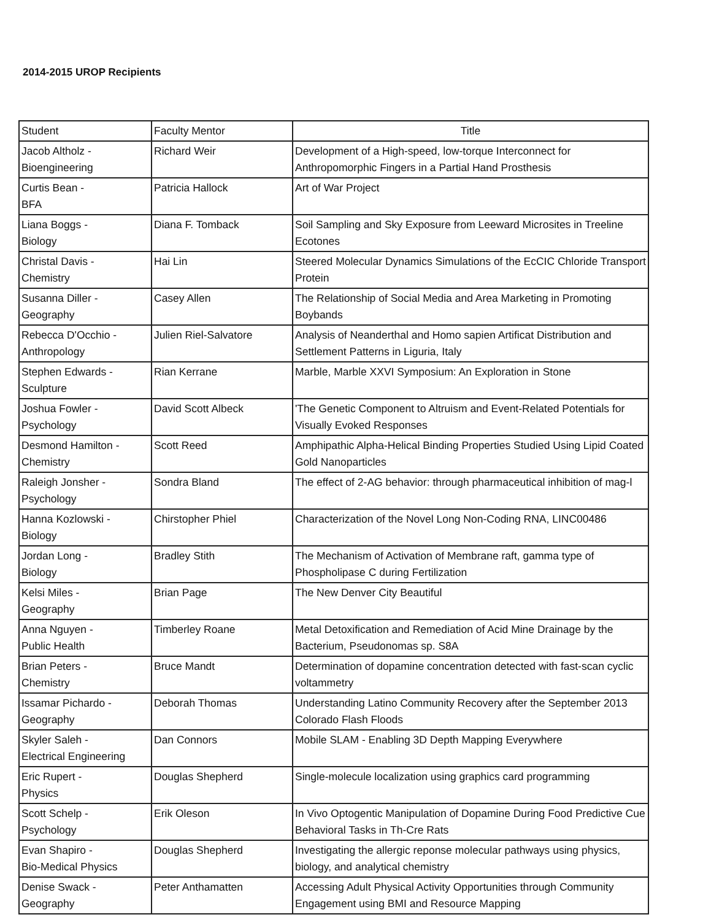2014-2015 UROP Recipients
| Student | Faculty Mentor | Title |
| --- | --- | --- |
| Jacob Altholz - Bioengineering | Richard Weir | Development of a High-speed, low-torque Interconnect for Anthropomorphic Fingers in a Partial Hand Prosthesis |
| Curtis Bean - BFA | Patricia Hallock | Art of War Project |
| Liana Boggs - Biology | Diana F. Tomback | Soil Sampling and Sky Exposure from Leeward Microsites in Treeline Ecotones |
| Christal Davis - Chemistry | Hai Lin | Steered Molecular Dynamics Simulations of the EcCIC Chloride Transport Protein |
| Susanna Diller - Geography | Casey Allen | The Relationship of Social Media and Area Marketing in Promoting Boybands |
| Rebecca D'Occhio - Anthropology | Julien Riel-Salvatore | Analysis of Neanderthal and Homo sapien Artificat Distribution and Settlement Patterns in Liguria, Italy |
| Stephen Edwards - Sculpture | Rian Kerrane | Marble, Marble XXVI Symposium: An Exploration in Stone |
| Joshua Fowler - Psychology | David Scott Albeck | 'The Genetic Component to Altruism and Event-Related Potentials for Visually Evoked Responses |
| Desmond Hamilton - Chemistry | Scott Reed | Amphipathic Alpha-Helical Binding Properties Studied Using Lipid Coated Gold Nanoparticles |
| Raleigh Jonsher - Psychology | Sondra Bland | The effect of 2-AG behavior: through pharmaceutical inhibition of mag-l |
| Hanna Kozlowski - Biology | Chirstopher Phiel | Characterization of the Novel Long Non-Coding RNA, LINC00486 |
| Jordan Long - Biology | Bradley Stith | The Mechanism of Activation of Membrane raft, gamma type of Phospholipase C during Fertilization |
| Kelsi Miles - Geography | Brian Page | The New Denver City Beautiful |
| Anna Nguyen - Public Health | Timberley Roane | Metal Detoxification and Remediation of Acid Mine Drainage by the Bacterium, Pseudonomas sp. S8A |
| Brian Peters - Chemistry | Bruce Mandt | Determination of dopamine concentration detected with fast-scan cyclic voltammetry |
| Issamar Pichardo - Geography | Deborah Thomas | Understanding Latino Community Recovery after the September 2013 Colorado Flash Floods |
| Skyler Saleh - Electrical Engineering | Dan Connors | Mobile SLAM - Enabling 3D Depth Mapping Everywhere |
| Eric Rupert - Physics | Douglas Shepherd | Single-molecule localization using graphics card programming |
| Scott Schelp - Psychology | Erik Oleson | In Vivo Optogentic Manipulation of Dopamine During Food Predictive Cue Behavioral Tasks in Th-Cre Rats |
| Evan Shapiro - Bio-Medical Physics | Douglas Shepherd | Investigating the allergic reponse molecular pathways using physics, biology, and analytical chemistry |
| Denise Swack - Geography | Peter Anthamatten | Accessing Adult Physical Activity Opportunities through Community Engagement using BMI and Resource Mapping |